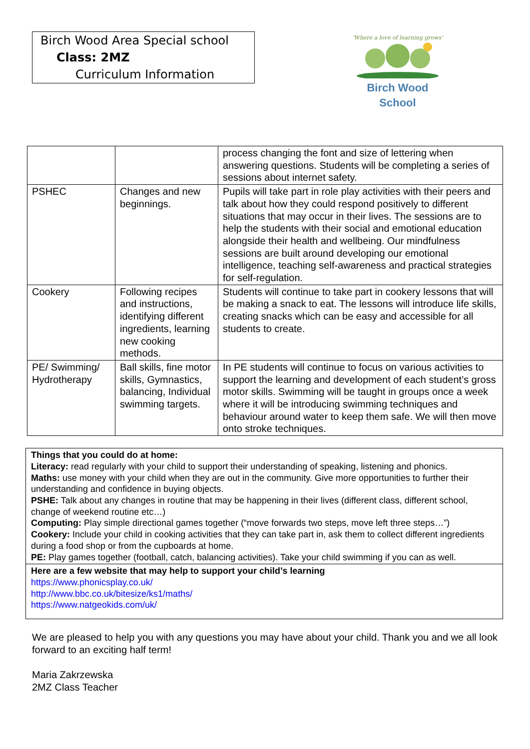Birch Wood Area Special school
Class: 2MZ
Curriculum Information
'Where a love of learning grows'
Birch Wood
School
| | | process changing the font and size of lettering when answering questions. Students will be completing a series of sessions about internet safety. |
| PSHEC | Changes and new beginnings. | Pupils will take part in role play activities with their peers and talk about how they could respond positively to different situations that may occur in their lives. The sessions are to help the students with their social and emotional education alongside their health and wellbeing. Our mindfulness sessions are built around developing our emotional intelligence, teaching self-awareness and practical strategies for self-regulation. |
| Cookery | Following recipes and instructions, identifying different ingredients, learning new cooking methods. | Students will continue to take part in cookery lessons that will be making a snack to eat. The lessons will introduce life skills, creating snacks which can be easy and accessible for all students to create. |
| PE/ Swimming/ Hydrotherapy | Ball skills, fine motor skills, Gymnastics, balancing, Individual swimming targets. | In PE students will continue to focus on various activities to support the learning and development of each student’s gross motor skills. Swimming will be taught in groups once a week where it will be introducing swimming techniques and behaviour around water to keep them safe. We will then move onto stroke techniques. |
Things that you could do at home:
Literacy: read regularly with your child to support their understanding of speaking, listening and phonics.
Maths: use money with your child when they are out in the community. Give more opportunities to further their understanding and confidence in buying objects.
PSHE: Talk about any changes in routine that may be happening in their lives (different class, different school, change of weekend routine etc…)
Computing: Play simple directional games together (“move forwards two steps, move left three steps…”)
Cookery: Include your child in cooking activities that they can take part in, ask them to collect different ingredients during a food shop or from the cupboards at home.
PE: Play games together (football, catch, balancing activities). Take your child swimming if you can as well.
Here are a few website that may help to support your child’s learning
https://www.phonicsplay.co.uk/
http://www.bbc.co.uk/bitesize/ks1/maths/
https://www.natgeokids.com/uk/
We are pleased to help you with any questions you may have about your child. Thank you and we all look forward to an exciting half term!
Maria Zakrzewska
2MZ Class Teacher